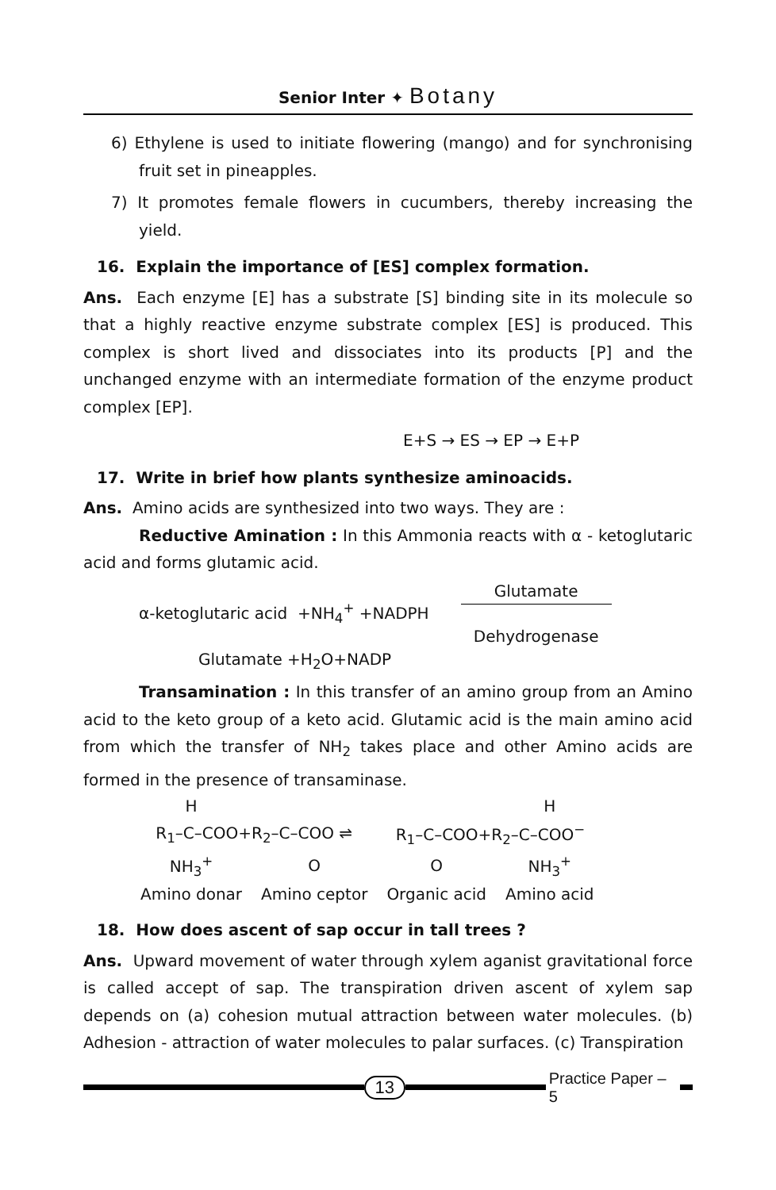Senior Inter ✦ Botany
6) Ethylene is used to initiate flowering (mango) and for synchronising fruit set in pineapples.
7) It promotes female flowers in cucumbers, thereby increasing the yield.
16. Explain the importance of [ES] complex formation.
Ans. Each enzyme [E] has a substrate [S] binding site in its molecule so that a highly reactive enzyme substrate complex [ES] is produced. This complex is short lived and dissociates into its products [P] and the unchanged enzyme with an intermediate formation of the enzyme product complex [EP].
E+S → ES → EP → E+P
17. Write in brief how plants synthesize aminoacids.
Ans. Amino acids are synthesized into two ways. They are :
Reductive Amination : In this Ammonia reacts with α - ketoglutaric acid and forms glutamic acid.
α-ketoglutaric acid +NH<sub>4</sub><sup>+</sup> +NADPH Glutamate
Dehydrogenase
Glutamate +H<sub>2</sub>O+NADP
Transamination : In this transfer of an amino group from an Amino acid to the keto group of a keto acid. Glutamic acid is the main amino acid from which the transfer of NH<sub>2</sub> takes place and other Amino acids are formed in the presence of transaminase.
| H | | | H |
| R<sub>1</sub>–C–COO+R<sub>2</sub>–C–COO ⇌ | | R<sub>1</sub>–C–COO+R<sub>2</sub>–C–COO<sup>−</sup> | |
| NH<sub>3</sub><sup>+</sup> | O | O | NH<sub>3</sub><sup>+</sup> |
| Amino donar | Amino ceptor | Organic acid | Amino acid |
18. How does ascent of sap occur in tall trees ?
Ans. Upward movement of water through xylem aganist gravitational force is called accept of sap. The transpiration driven ascent of xylem sap depends on (a) cohesion mutual attraction between water molecules. (b) Adhesion - attraction of water molecules to palar surfaces. (c) Transpiration
13 Practice Paper – 5